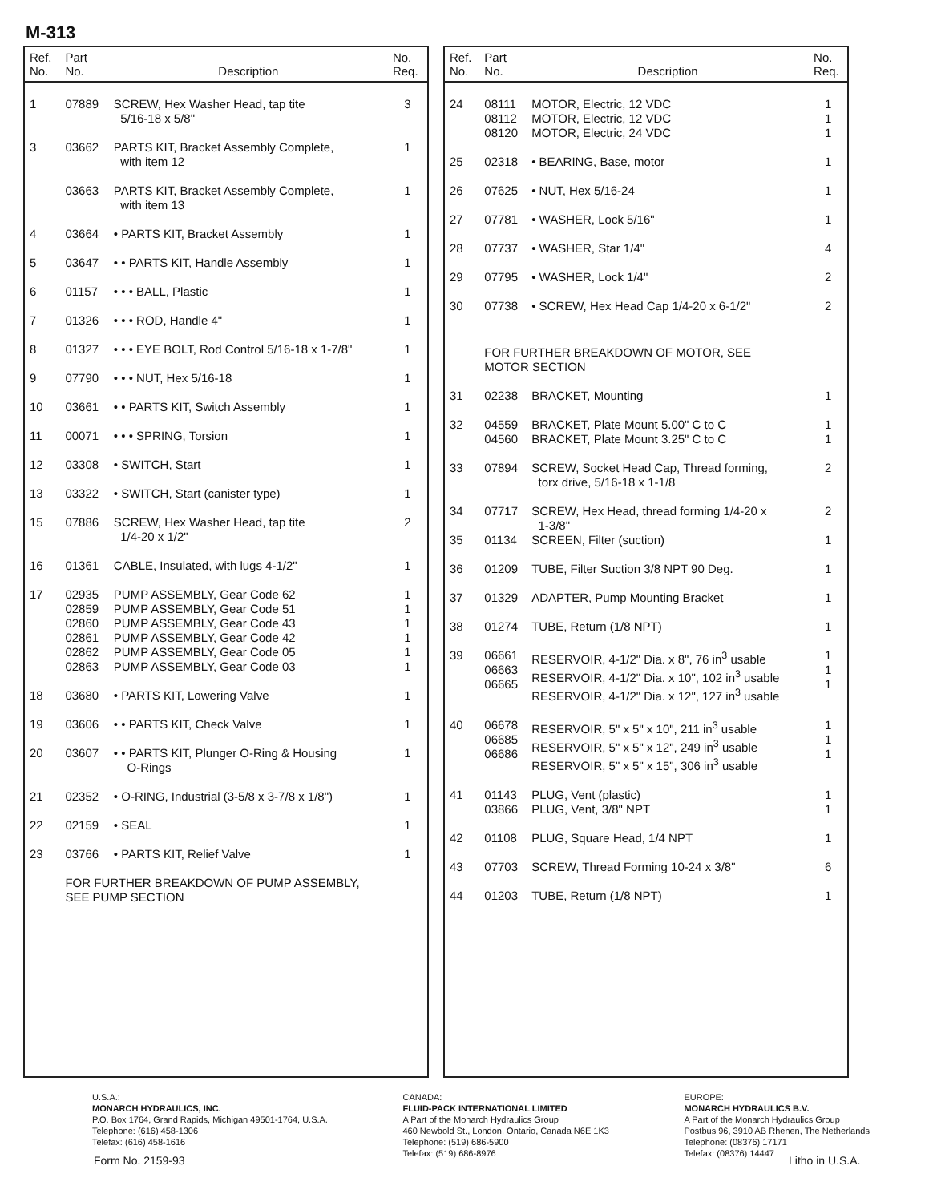M-313
| Ref. No. | Part No. | Description | No. Req. |
| --- | --- | --- | --- |
| 1 | 07889 | SCREW, Hex Washer Head, tap tite 5/16-18 x 5/8" | 3 |
| 3 | 03662 | PARTS KIT, Bracket Assembly Complete, with item 12 | 1 |
| | 03663 | PARTS KIT, Bracket Assembly Complete, with item 13 | 1 |
| 4 | 03664 | • PARTS KIT, Bracket Assembly | 1 |
| 5 | 03647 | • • PARTS KIT, Handle Assembly | 1 |
| 6 | 01157 | • • • BALL, Plastic | 1 |
| 7 | 01326 | • • • ROD, Handle 4" | 1 |
| 8 | 01327 | • • • EYE BOLT, Rod Control 5/16-18 x 1-7/8" | 1 |
| 9 | 07790 | • • • NUT, Hex 5/16-18 | 1 |
| 10 | 03661 | • • PARTS KIT, Switch Assembly | 1 |
| 11 | 00071 | • • • SPRING, Torsion | 1 |
| 12 | 03308 | • SWITCH, Start | 1 |
| 13 | 03322 | • SWITCH, Start (canister type) | 1 |
| 15 | 07886 | SCREW, Hex Washer Head, tap tite 1/4-20 x 1/2" | 2 |
| 16 | 01361 | CABLE, Insulated, with lugs 4-1/2" | 1 |
| 17 | 02935 02859 02860 02861 02862 02863 | PUMP ASSEMBLY, Gear Code 62 PUMP ASSEMBLY, Gear Code 51 PUMP ASSEMBLY, Gear Code 43 PUMP ASSEMBLY, Gear Code 42 PUMP ASSEMBLY, Gear Code 05 PUMP ASSEMBLY, Gear Code 03 | 1 1 1 1 1 1 |
| 18 | 03680 | • PARTS KIT, Lowering Valve | 1 |
| 19 | 03606 | • • PARTS KIT, Check Valve | 1 |
| 20 | 03607 | • • PARTS KIT, Plunger O-Ring & Housing O-Rings | 1 |
| 21 | 02352 | • O-RING, Industrial (3-5/8 x 3-7/8 x 1/8") | 1 |
| 22 | 02159 | • SEAL | 1 |
| 23 | 03766 | • PARTS KIT, Relief Valve | 1 |
| | FOR FURTHER BREAKDOWN OF PUMP ASSEMBLY, SEE PUMP SECTION | | |
| Ref. No. | Part No. | Description | No. Req. |
| --- | --- | --- | --- |
| 24 | 08111 08112 08120 | MOTOR, Electric, 12 VDC MOTOR, Electric, 12 VDC MOTOR, Electric, 24 VDC | 1 1 1 |
| 25 | 02318 | • BEARING, Base, motor | 1 |
| 26 | 07625 | • NUT, Hex 5/16-24 | 1 |
| 27 | 07781 | • WASHER, Lock 5/16" | 1 |
| 28 | 07737 | • WASHER, Star 1/4" | 4 |
| 29 | 07795 | • WASHER, Lock 1/4" | 2 |
| 30 | 07738 | • SCREW, Hex Head Cap 1/4-20 x 6-1/2" | 2 |
| | FOR FURTHER BREAKDOWN OF MOTOR, SEE MOTOR SECTION | | |
| 31 | 02238 | BRACKET, Mounting | 1 |
| 32 | 04559 04560 | BRACKET, Plate Mount 5.00" C to C BRACKET, Plate Mount 3.25" C to C | 1 1 |
| 33 | 07894 | SCREW, Socket Head Cap, Thread forming, torx drive, 5/16-18 x 1-1/8 | 2 |
| 34 | 07717 | SCREW, Hex Head, thread forming 1/4-20 x 1-3/8" | 2 |
| 35 | 01134 | SCREEN, Filter (suction) | 1 |
| 36 | 01209 | TUBE, Filter Suction 3/8 NPT 90 Deg. | 1 |
| 37 | 01329 | ADAPTER, Pump Mounting Bracket | 1 |
| 38 | 01274 | TUBE, Return (1/8 NPT) | 1 |
| 39 | 06661 06663 06665 | RESERVOIR, 4-1/2" Dia. x 8", 76 in<sup>3</sup> usable RESERVOIR, 4-1/2" Dia. x 10", 102 in<sup>3</sup> usable RESERVOIR, 4-1/2" Dia. x 12", 127 in<sup>3</sup> usable | 1 1 1 |
| 40 | 06678 06685 06686 | RESERVOIR, 5" x 5" x 10", 211 in<sup>3</sup> usable RESERVOIR, 5" x 5" x 12", 249 in<sup>3</sup> usable RESERVOIR, 5" x 5" x 15", 306 in<sup>3</sup> usable | 1 1 1 |
| 41 | 01143 03866 | PLUG, Vent (plastic) PLUG, Vent, 3/8" NPT | 1 1 |
| 42 | 01108 | PLUG, Square Head, 1/4 NPT | 1 |
| 43 | 07703 | SCREW, Thread Forming 10-24 x 3/8" | 6 |
| 44 | 01203 | TUBE, Return (1/8 NPT) | 1 |
U.S.A.:
MONARCH HYDRAULICS, INC.
P.O. Box 1764, Grand Rapids, Michigan 49501-1764, U.S.A.
Telephone: (616) 458-1306
Telefax: (616) 458-1616
CANADA:
FLUID-PACK INTERNATIONAL LIMITED
A Part of the Monarch Hydraulics Group
460 Newbold St., London, Ontario, Canada N6E 1K3
Telephone: (519) 686-5900
Telefax: (519) 686-8976
EUROPE:
MONARCH HYDRAULICS B.V.
A Part of the Monarch Hydraulics Group
Postbus 96, 3910 AB Rhenen, The Netherlands
Telephone: (08376) 17171
Telefax: (08376) 14447
Form No. 2159-93 Litho in U.S.A.